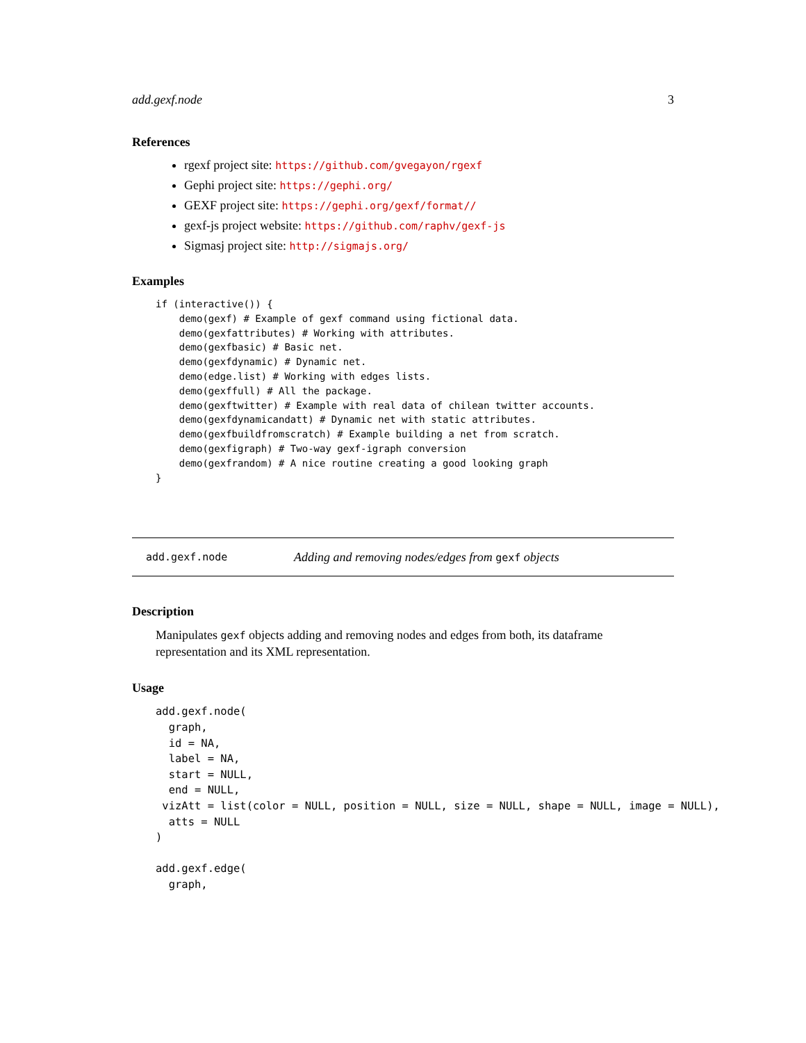add.gexf.node 3
References
rgexf project site: https://github.com/gvegayon/rgexf
Gephi project site: https://gephi.org/
GEXF project site: https://gephi.org/gexf/format//
gexf-js project website: https://github.com/raphv/gexf-js
Sigmasj project site: http://sigmajs.org/
Examples
if (interactive()) {
    demo(gexf) # Example of gexf command using fictional data.
    demo(gexfattributes) # Working with attributes.
    demo(gexfbasic) # Basic net.
    demo(gexfdynamic) # Dynamic net.
    demo(edge.list) # Working with edges lists.
    demo(gexffull) # All the package.
    demo(gexftwitter) # Example with real data of chilean twitter accounts.
    demo(gexfdynamicandatt) # Dynamic net with static attributes.
    demo(gexfbuildfromscratch) # Example building a net from scratch.
    demo(gexfigraph) # Two-way gexf-igraph conversion
    demo(gexfrandom) # A nice routine creating a good looking graph
}
add.gexf.node Adding and removing nodes/edges from gexf objects
Description
Manipulates gexf objects adding and removing nodes and edges from both, its dataframe representation and its XML representation.
Usage
add.gexf.node(
  graph,
  id = NA,
  label = NA,
  start = NULL,
  end = NULL,
 vizAtt = list(color = NULL, position = NULL, size = NULL, shape = NULL, image = NULL),
  atts = NULL
)

add.gexf.edge(
  graph,